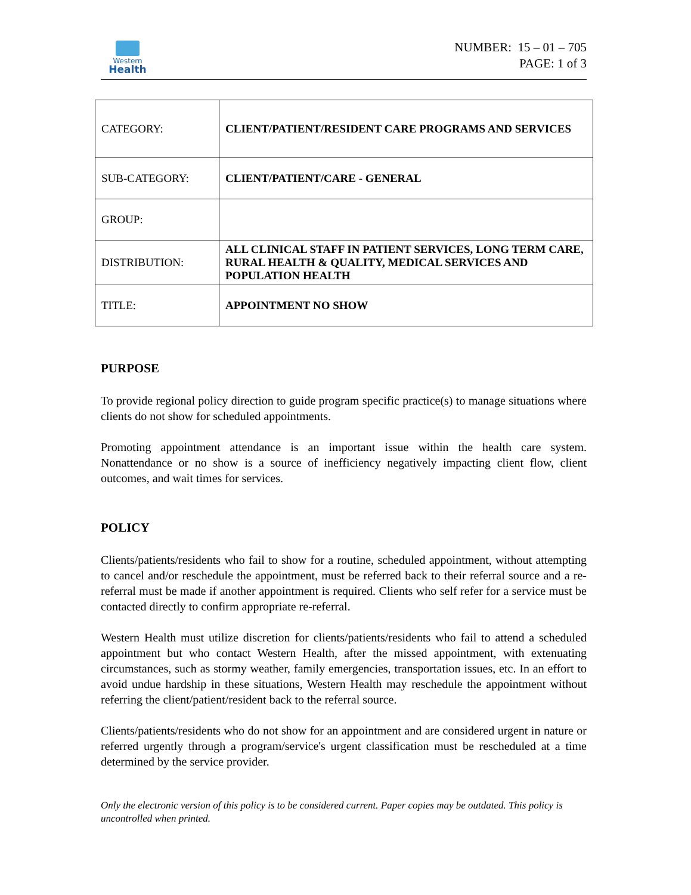Western
Health
NUMBER: 15 – 01 – 705
PAGE: 1 of 3
| CATEGORY: | CLIENT/PATIENT/RESIDENT CARE PROGRAMS AND SERVICES |
| SUB-CATEGORY: | CLIENT/PATIENT/CARE - GENERAL |
| GROUP: | |
| DISTRIBUTION: | ALL CLINICAL STAFF IN PATIENT SERVICES, LONG TERM CARE, RURAL HEALTH & QUALITY, MEDICAL SERVICES AND POPULATION HEALTH |
| TITLE: | APPOINTMENT NO SHOW |
PURPOSE
To provide regional policy direction to guide program specific practice(s) to manage situations where clients do not show for scheduled appointments.
Promoting appointment attendance is an important issue within the health care system. Nonattendance or no show is a source of inefficiency negatively impacting client flow, client outcomes, and wait times for services.
POLICY
Clients/patients/residents who fail to show for a routine, scheduled appointment, without attempting to cancel and/or reschedule the appointment, must be referred back to their referral source and a re-referral must be made if another appointment is required. Clients who self refer for a service must be contacted directly to confirm appropriate re-referral.
Western Health must utilize discretion for clients/patients/residents who fail to attend a scheduled appointment but who contact Western Health, after the missed appointment, with extenuating circumstances, such as stormy weather, family emergencies, transportation issues, etc. In an effort to avoid undue hardship in these situations, Western Health may reschedule the appointment without referring the client/patient/resident back to the referral source.
Clients/patients/residents who do not show for an appointment and are considered urgent in nature or referred urgently through a program/service's urgent classification must be rescheduled at a time determined by the service provider.
Only the electronic version of this policy is to be considered current. Paper copies may be outdated. This policy is uncontrolled when printed.